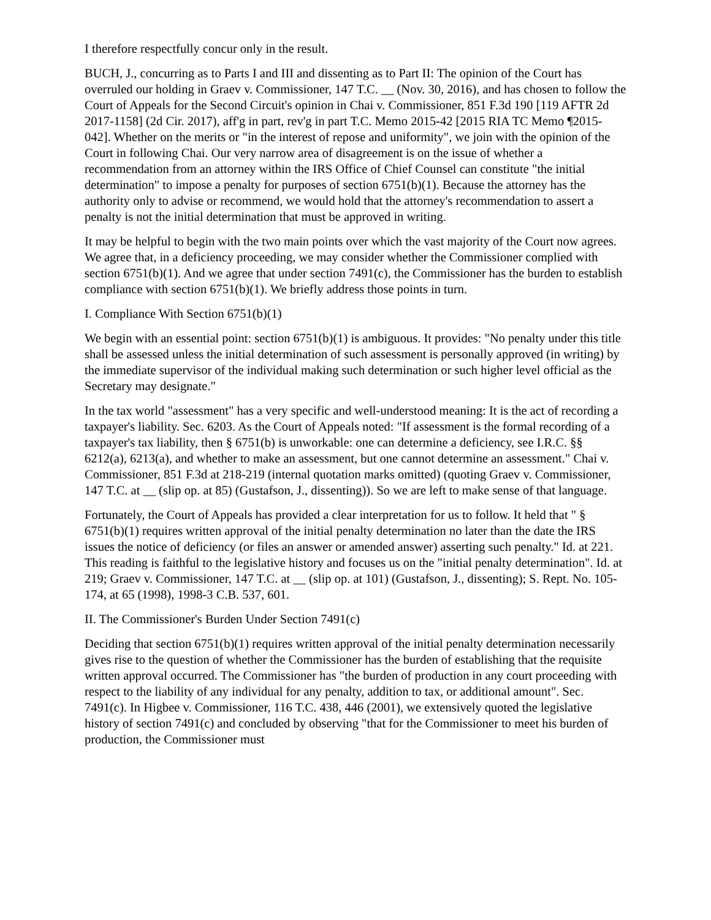I therefore respectfully concur only in the result.
BUCH, J., concurring as to Parts I and III and dissenting as to Part II: The opinion of the Court has overruled our holding in Graev v. Commissioner, 147 T.C. __ (Nov. 30, 2016), and has chosen to follow the Court of Appeals for the Second Circuit's opinion in Chai v. Commissioner, 851 F.3d 190 [119 AFTR 2d 2017-1158] (2d Cir. 2017), aff'g in part, rev'g in part T.C. Memo 2015-42 [2015 RIA TC Memo ¶2015-042]. Whether on the merits or "in the interest of repose and uniformity", we join with the opinion of the Court in following Chai. Our very narrow area of disagreement is on the issue of whether a recommendation from an attorney within the IRS Office of Chief Counsel can constitute "the initial determination" to impose a penalty for purposes of section 6751(b)(1). Because the attorney has the authority only to advise or recommend, we would hold that the attorney's recommendation to assert a penalty is not the initial determination that must be approved in writing.
It may be helpful to begin with the two main points over which the vast majority of the Court now agrees. We agree that, in a deficiency proceeding, we may consider whether the Commissioner complied with section 6751(b)(1). And we agree that under section 7491(c), the Commissioner has the burden to establish compliance with section 6751(b)(1). We briefly address those points in turn.
I. Compliance With Section 6751(b)(1)
We begin with an essential point: section 6751(b)(1) is ambiguous. It provides: "No penalty under this title shall be assessed unless the initial determination of such assessment is personally approved (in writing) by the immediate supervisor of the individual making such determination or such higher level official as the Secretary may designate."
In the tax world "assessment" has a very specific and well-understood meaning: It is the act of recording a taxpayer's liability. Sec. 6203. As the Court of Appeals noted: "If assessment is the formal recording of a taxpayer's tax liability, then § 6751(b) is unworkable: one can determine a deficiency, see I.R.C. §§ 6212(a), 6213(a), and whether to make an assessment, but one cannot determine an assessment." Chai v. Commissioner, 851 F.3d at 218-219 (internal quotation marks omitted) (quoting Graev v. Commissioner, 147 T.C. at __ (slip op. at 85) (Gustafson, J., dissenting)). So we are left to make sense of that language.
Fortunately, the Court of Appeals has provided a clear interpretation for us to follow. It held that " § 6751(b)(1) requires written approval of the initial penalty determination no later than the date the IRS issues the notice of deficiency (or files an answer or amended answer) asserting such penalty." Id. at 221. This reading is faithful to the legislative history and focuses us on the "initial penalty determination". Id. at 219; Graev v. Commissioner, 147 T.C. at __ (slip op. at 101) (Gustafson, J., dissenting); S. Rept. No. 105-174, at 65 (1998), 1998-3 C.B. 537, 601.
II. The Commissioner's Burden Under Section 7491(c)
Deciding that section 6751(b)(1) requires written approval of the initial penalty determination necessarily gives rise to the question of whether the Commissioner has the burden of establishing that the requisite written approval occurred. The Commissioner has "the burden of production in any court proceeding with respect to the liability of any individual for any penalty, addition to tax, or additional amount". Sec. 7491(c). In Higbee v. Commissioner, 116 T.C. 438, 446 (2001), we extensively quoted the legislative history of section 7491(c) and concluded by observing "that for the Commissioner to meet his burden of production, the Commissioner must